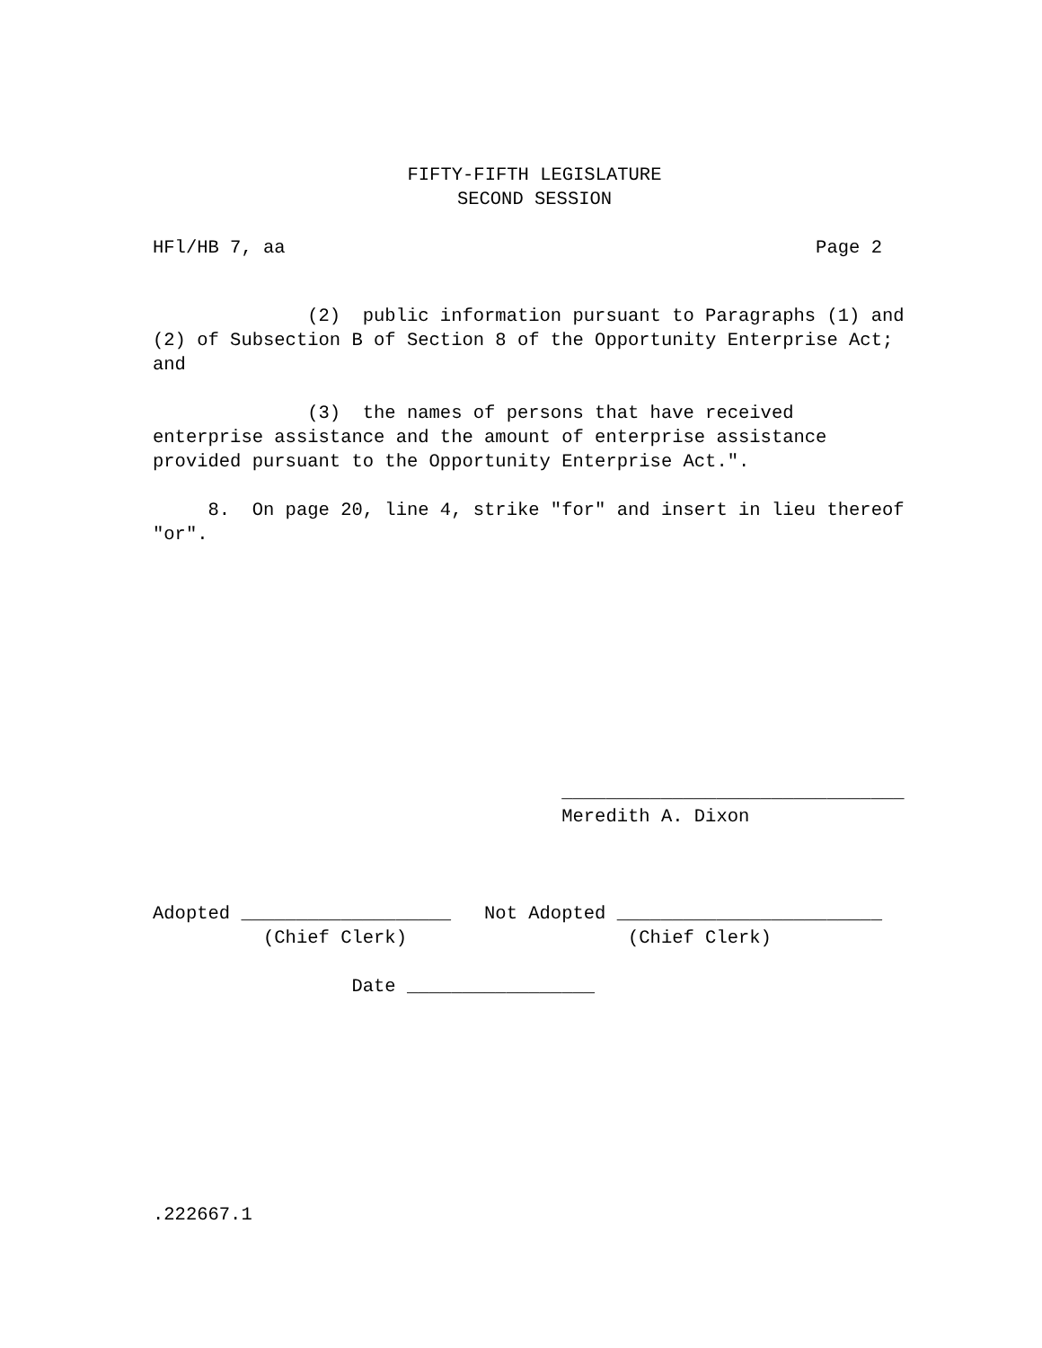FIFTY-FIFTH LEGISLATURE
SECOND SESSION
HFl/HB 7, aa Page 2
(2) public information pursuant to Paragraphs (1) and
(2) of Subsection B of Section 8 of the Opportunity Enterprise Act;
and
(3) the names of persons that have received
enterprise assistance and the amount of enterprise assistance
provided pursuant to the Opportunity Enterprise Act.".
8. On page 20, line 4, strike "for" and insert in lieu thereof
"or".
_______________________________
Meredith A. Dixon
Adopted ___________________ Not Adopted ________________________
(Chief Clerk) (Chief Clerk)
Date _________________
.222667.1